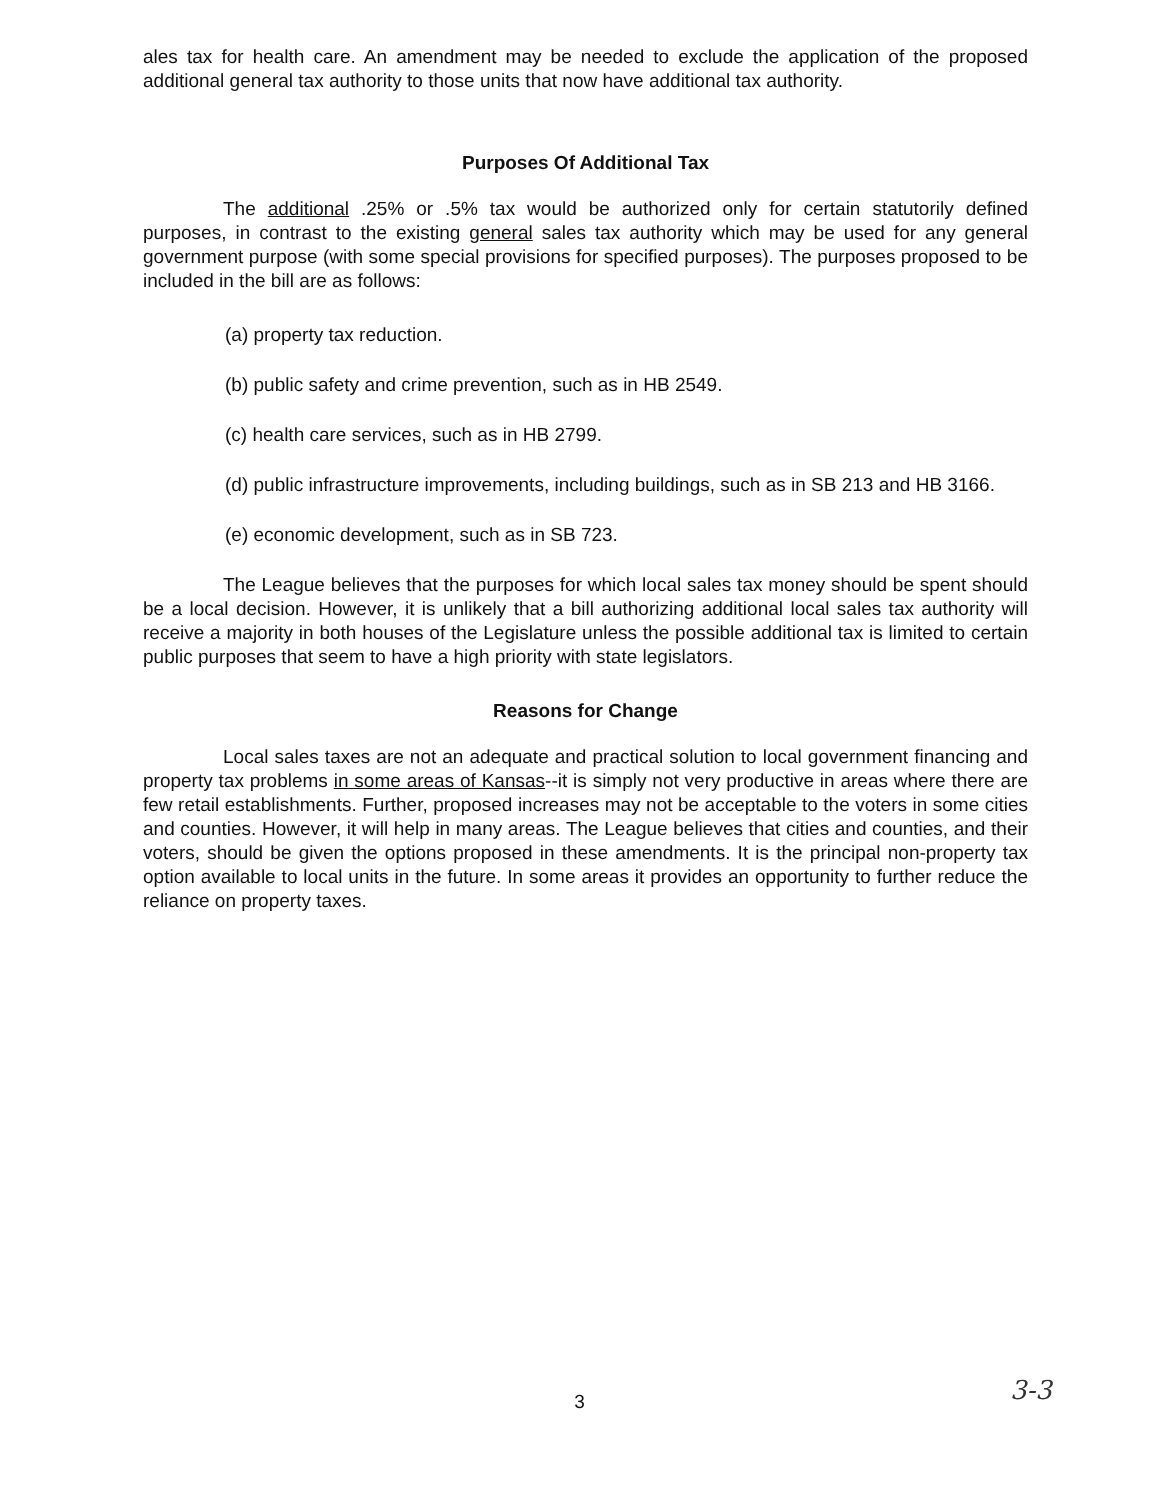ales tax for health care. An amendment may be needed to exclude the application of the proposed additional general tax authority to those units that now have additional tax authority.
Purposes Of Additional Tax
The additional .25% or .5% tax would be authorized only for certain statutorily defined purposes, in contrast to the existing general sales tax authority which may be used for any general government purpose (with some special provisions for specified purposes). The purposes proposed to be included in the bill are as follows:
(a) property tax reduction.
(b) public safety and crime prevention, such as in HB 2549.
(c) health care services, such as in HB 2799.
(d) public infrastructure improvements, including buildings, such as in SB 213 and HB 3166.
(e) economic development, such as in SB 723.
The League believes that the purposes for which local sales tax money should be spent should be a local decision. However, it is unlikely that a bill authorizing additional local sales tax authority will receive a majority in both houses of the Legislature unless the possible additional tax is limited to certain public purposes that seem to have a high priority with state legislators.
Reasons for Change
Local sales taxes are not an adequate and practical solution to local government financing and property tax problems in some areas of Kansas--it is simply not very productive in areas where there are few retail establishments. Further, proposed increases may not be acceptable to the voters in some cities and counties. However, it will help in many areas. The League believes that cities and counties, and their voters, should be given the options proposed in these amendments. It is the principal non-property tax option available to local units in the future. In some areas it provides an opportunity to further reduce the reliance on property taxes.
3 3-3